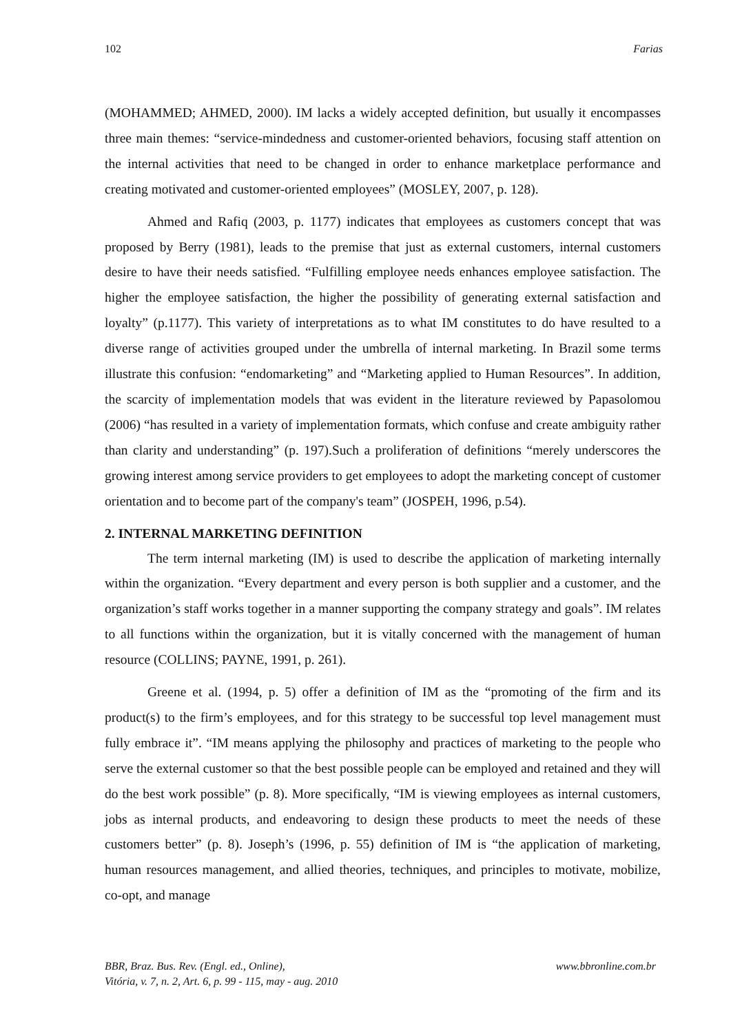102 Farias
(MOHAMMED; AHMED, 2000). IM lacks a widely accepted definition, but usually it encompasses three main themes: “service-mindedness and customer-oriented behaviors, focusing staff attention on the internal activities that need to be changed in order to enhance marketplace performance and creating motivated and customer-oriented employees” (MOSLEY, 2007, p. 128).
Ahmed and Rafiq (2003, p. 1177) indicates that employees as customers concept that was proposed by Berry (1981), leads to the premise that just as external customers, internal customers desire to have their needs satisfied. “Fulfilling employee needs enhances employee satisfaction. The higher the employee satisfaction, the higher the possibility of generating external satisfaction and loyalty” (p.1177). This variety of interpretations as to what IM constitutes to do have resulted to a diverse range of activities grouped under the umbrella of internal marketing. In Brazil some terms illustrate this confusion: “endomarketing” and “Marketing applied to Human Resources”. In addition, the scarcity of implementation models that was evident in the literature reviewed by Papasolomou (2006) “has resulted in a variety of implementation formats, which confuse and create ambiguity rather than clarity and understanding” (p. 197).Such a proliferation of definitions “merely underscores the growing interest among service providers to get employees to adopt the marketing concept of customer orientation and to become part of the company's team” (JOSPEH, 1996, p.54).
2. INTERNAL MARKETING DEFINITION
The term internal marketing (IM) is used to describe the application of marketing internally within the organization. “Every department and every person is both supplier and a customer, and the organization’s staff works together in a manner supporting the company strategy and goals”. IM relates to all functions within the organization, but it is vitally concerned with the management of human resource (COLLINS; PAYNE, 1991, p. 261).
Greene et al. (1994, p. 5) offer a definition of IM as the “promoting of the firm and its product(s) to the firm’s employees, and for this strategy to be successful top level management must fully embrace it”. “IM means applying the philosophy and practices of marketing to the people who serve the external customer so that the best possible people can be employed and retained and they will do the best work possible” (p. 8). More specifically, “IM is viewing employees as internal customers, jobs as internal products, and endeavoring to design these products to meet the needs of these customers better” (p. 8). Joseph’s (1996, p. 55) definition of IM is “the application of marketing, human resources management, and allied theories, techniques, and principles to motivate, mobilize, co-opt, and manage
www.bbronline.com.br BBR, Braz. Bus. Rev. (Engl. ed., Online),
Vitória, v. 7, n. 2, Art. 6, p. 99 - 115, may - aug. 2010